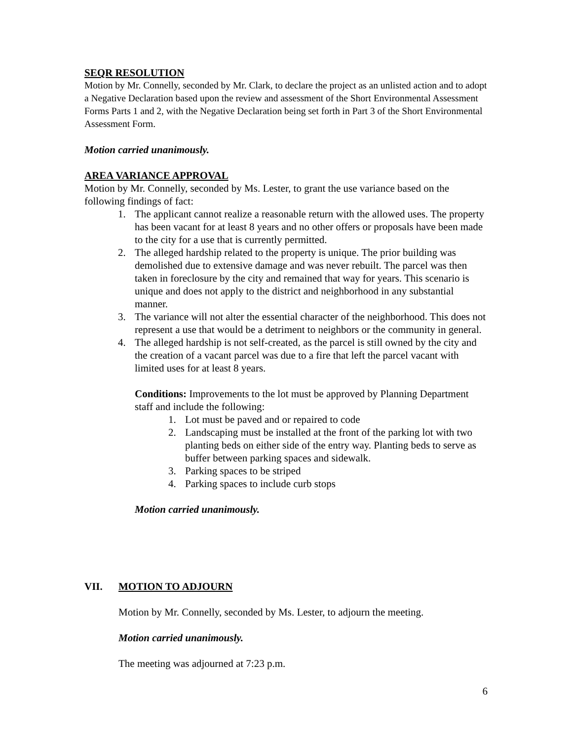SEQR RESOLUTION
Motion by Mr. Connelly, seconded by Mr. Clark, to declare the project as an unlisted action and to adopt a Negative Declaration based upon the review and assessment of the Short Environmental Assessment Forms Parts 1 and 2, with the Negative Declaration being set forth in Part 3 of the Short Environmental Assessment Form.
Motion carried unanimously.
AREA VARIANCE APPROVAL
Motion by Mr. Connelly, seconded by Ms. Lester, to grant the use variance based on the following findings of fact:
1. The applicant cannot realize a reasonable return with the allowed uses. The property has been vacant for at least 8 years and no other offers or proposals have been made to the city for a use that is currently permitted.
2. The alleged hardship related to the property is unique. The prior building was demolished due to extensive damage and was never rebuilt. The parcel was then taken in foreclosure by the city and remained that way for years. This scenario is unique and does not apply to the district and neighborhood in any substantial manner.
3. The variance will not alter the essential character of the neighborhood. This does not represent a use that would be a detriment to neighbors or the community in general.
4. The alleged hardship is not self-created, as the parcel is still owned by the city and the creation of a vacant parcel was due to a fire that left the parcel vacant with limited uses for at least 8 years.
Conditions: Improvements to the lot must be approved by Planning Department staff and include the following:
1. Lot must be paved and or repaired to code
2. Landscaping must be installed at the front of the parking lot with two planting beds on either side of the entry way. Planting beds to serve as buffer between parking spaces and sidewalk.
3. Parking spaces to be striped
4. Parking spaces to include curb stops
Motion carried unanimously.
VII. MOTION TO ADJOURN
Motion by Mr. Connelly, seconded by Ms. Lester, to adjourn the meeting.
Motion carried unanimously.
The meeting was adjourned at 7:23 p.m.
6